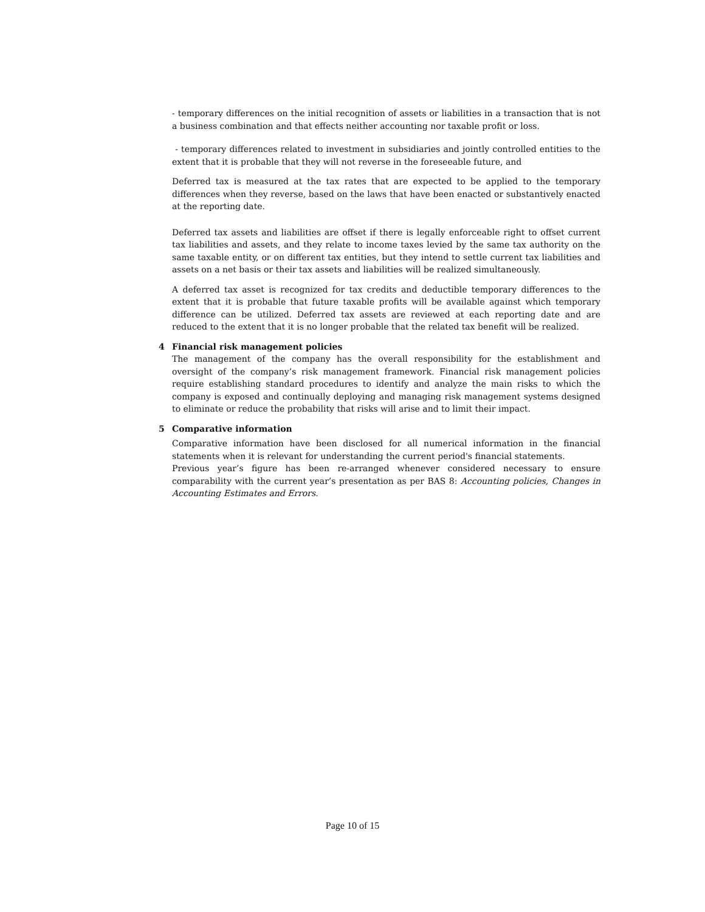- temporary differences on the initial recognition of assets or liabilities in a transaction that is not a business combination and that effects neither accounting nor taxable profit or loss.
- temporary differences related to investment in subsidiaries and jointly controlled entities to the extent that it is probable that they will not reverse in the foreseeable future, and
Deferred tax is measured at the tax rates that are expected to be applied to the temporary differences when they reverse, based on the laws that have been enacted or substantively enacted at the reporting date.
Deferred tax assets and liabilities are offset if there is legally enforceable right to offset current tax liabilities and assets, and they relate to income taxes levied by the same tax authority on the same taxable entity, or on different tax entities, but they intend to settle current tax liabilities and assets on a net basis or their tax assets and liabilities will be realized simultaneously.
A deferred tax asset is recognized for tax credits and deductible temporary differences to the extent that it is probable that future taxable profits will be available against which temporary difference can be utilized. Deferred tax assets are reviewed at each reporting date and are reduced to the extent that it is no longer probable that the related tax benefit will be realized.
4 Financial risk management policies
The management of the company has the overall responsibility for the establishment and oversight of the company’s risk management framework. Financial risk management policies require establishing standard procedures to identify and analyze the main risks to which the company is exposed and continually deploying and managing risk management systems designed to eliminate or reduce the probability that risks will arise and to limit their impact.
5 Comparative information
Comparative information have been disclosed for all numerical information in the financial statements when it is relevant for understanding the current period's financial statements.
Previous year’s figure has been re-arranged whenever considered necessary to ensure comparability with the current year’s presentation as per BAS 8: Accounting policies, Changes in Accounting Estimates and Errors.
Page 10 of 15